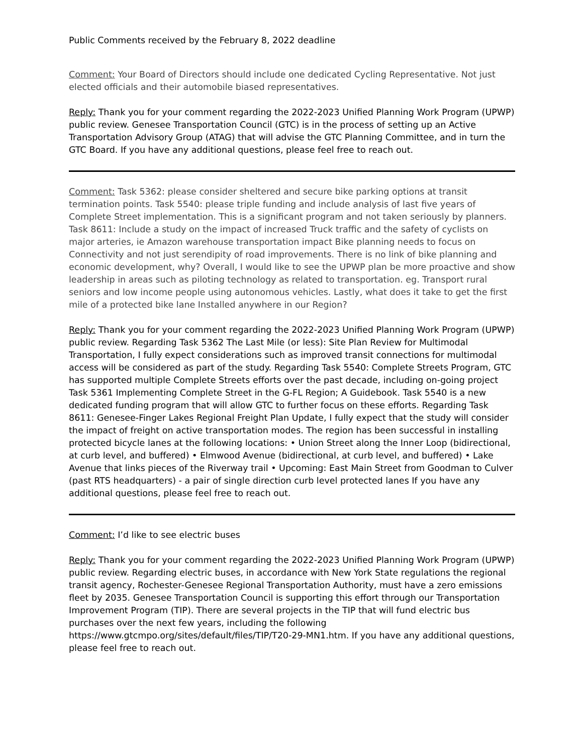Public Comments received by the February 8, 2022 deadline
Comment: Your Board of Directors should include one dedicated Cycling Representative. Not just elected officials and their automobile biased representatives.
Reply: Thank you for your comment regarding the 2022-2023 Unified Planning Work Program (UPWP) public review. Genesee Transportation Council (GTC) is in the process of setting up an Active Transportation Advisory Group (ATAG) that will advise the GTC Planning Committee, and in turn the GTC Board. If you have any additional questions, please feel free to reach out.
Comment: Task 5362: please consider sheltered and secure bike parking options at transit termination points. Task 5540: please triple funding and include analysis of last five years of Complete Street implementation. This is a significant program and not taken seriously by planners. Task 8611: Include a study on the impact of increased Truck traffic and the safety of cyclists on major arteries, ie Amazon warehouse transportation impact Bike planning needs to focus on Connectivity and not just serendipity of road improvements. There is no link of bike planning and economic development, why? Overall, I would like to see the UPWP plan be more proactive and show leadership in areas such as piloting technology as related to transportation. eg. Transport rural seniors and low income people using autonomous vehicles. Lastly, what does it take to get the first mile of a protected bike lane Installed anywhere in our Region?
Reply: Thank you for your comment regarding the 2022-2023 Unified Planning Work Program (UPWP) public review. Regarding Task 5362 The Last Mile (or less): Site Plan Review for Multimodal Transportation, I fully expect considerations such as improved transit connections for multimodal access will be considered as part of the study. Regarding Task 5540: Complete Streets Program, GTC has supported multiple Complete Streets efforts over the past decade, including on-going project Task 5361 Implementing Complete Street in the G-FL Region; A Guidebook. Task 5540 is a new dedicated funding program that will allow GTC to further focus on these efforts. Regarding Task 8611: Genesee-Finger Lakes Regional Freight Plan Update, I fully expect that the study will consider the impact of freight on active transportation modes. The region has been successful in installing protected bicycle lanes at the following locations: • Union Street along the Inner Loop (bidirectional, at curb level, and buffered) • Elmwood Avenue (bidirectional, at curb level, and buffered) • Lake Avenue that links pieces of the Riverway trail • Upcoming: East Main Street from Goodman to Culver (past RTS headquarters) - a pair of single direction curb level protected lanes If you have any additional questions, please feel free to reach out.
Comment: I’d like to see electric buses
Reply: Thank you for your comment regarding the 2022-2023 Unified Planning Work Program (UPWP) public review. Regarding electric buses, in accordance with New York State regulations the regional transit agency, Rochester-Genesee Regional Transportation Authority, must have a zero emissions fleet by 2035. Genesee Transportation Council is supporting this effort through our Transportation Improvement Program (TIP). There are several projects in the TIP that will fund electric bus purchases over the next few years, including the following https://www.gtcmpo.org/sites/default/files/TIP/T20-29-MN1.htm. If you have any additional questions, please feel free to reach out.